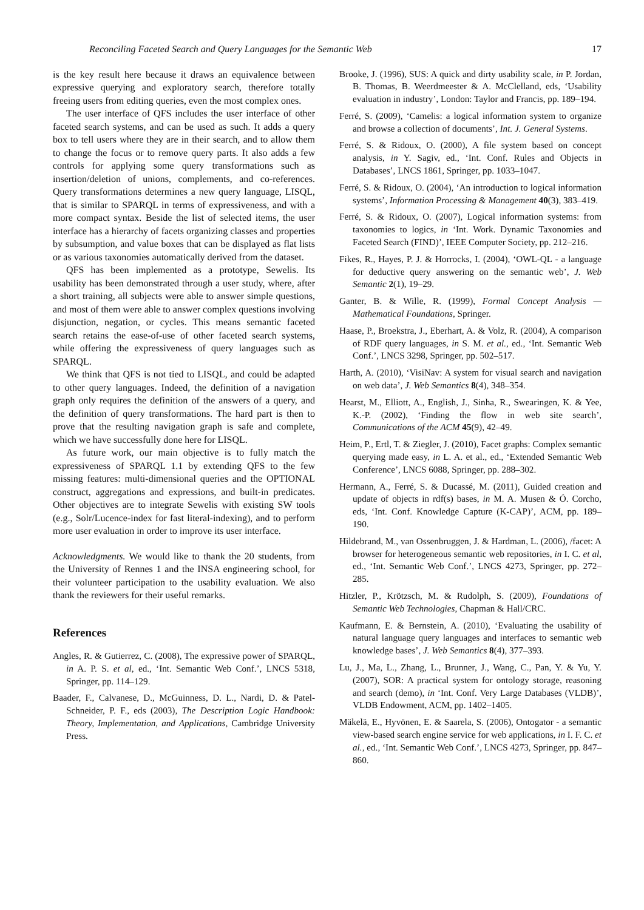Reconciling Faceted Search and Query Languages for the Semantic Web 17
is the key result here because it draws an equivalence between expressive querying and exploratory search, therefore totally freeing users from editing queries, even the most complex ones.
The user interface of QFS includes the user interface of other faceted search systems, and can be used as such. It adds a query box to tell users where they are in their search, and to allow them to change the focus or to remove query parts. It also adds a few controls for applying some query transformations such as insertion/deletion of unions, complements, and co-references. Query transformations determines a new query language, LISQL, that is similar to SPARQL in terms of expressiveness, and with a more compact syntax. Beside the list of selected items, the user interface has a hierarchy of facets organizing classes and properties by subsumption, and value boxes that can be displayed as flat lists or as various taxonomies automatically derived from the dataset.
QFS has been implemented as a prototype, Sewelis. Its usability has been demonstrated through a user study, where, after a short training, all subjects were able to answer simple questions, and most of them were able to answer complex questions involving disjunction, negation, or cycles. This means semantic faceted search retains the ease-of-use of other faceted search systems, while offering the expressiveness of query languages such as SPARQL.
We think that QFS is not tied to LISQL, and could be adapted to other query languages. Indeed, the definition of a navigation graph only requires the definition of the answers of a query, and the definition of query transformations. The hard part is then to prove that the resulting navigation graph is safe and complete, which we have successfully done here for LISQL.
As future work, our main objective is to fully match the expressiveness of SPARQL 1.1 by extending QFS to the few missing features: multi-dimensional queries and the OPTIONAL construct, aggregations and expressions, and built-in predicates. Other objectives are to integrate Sewelis with existing SW tools (e.g., Solr/Lucence-index for fast literal-indexing), and to perform more user evaluation in order to improve its user interface.
Acknowledgments. We would like to thank the 20 students, from the University of Rennes 1 and the INSA engineering school, for their volunteer participation to the usability evaluation. We also thank the reviewers for their useful remarks.
References
Angles, R. & Gutierrez, C. (2008), The expressive power of SPARQL, in A. P. S. et al, ed., ‘Int. Semantic Web Conf.’, LNCS 5318, Springer, pp. 114–129.
Baader, F., Calvanese, D., McGuinness, D. L., Nardi, D. & Patel-Schneider, P. F., eds (2003), The Description Logic Handbook: Theory, Implementation, and Applications, Cambridge University Press.
Brooke, J. (1996), SUS: A quick and dirty usability scale, in P. Jordan, B. Thomas, B. Weerdmeester & A. McClelland, eds, ‘Usability evaluation in industry’, London: Taylor and Francis, pp. 189–194.
Ferré, S. (2009), ‘Camelis: a logical information system to organize and browse a collection of documents’, Int. J. General Systems.
Ferré, S. & Ridoux, O. (2000), A file system based on concept analysis, in Y. Sagiv, ed., ‘Int. Conf. Rules and Objects in Databases’, LNCS 1861, Springer, pp. 1033–1047.
Ferré, S. & Ridoux, O. (2004), ‘An introduction to logical information systems’, Information Processing & Management 40(3), 383–419.
Ferré, S. & Ridoux, O. (2007), Logical information systems: from taxonomies to logics, in ‘Int. Work. Dynamic Taxonomies and Faceted Search (FIND)’, IEEE Computer Society, pp. 212–216.
Fikes, R., Hayes, P. J. & Horrocks, I. (2004), ‘OWL-QL - a language for deductive query answering on the semantic web’, J. Web Semantic 2(1), 19–29.
Ganter, B. & Wille, R. (1999), Formal Concept Analysis — Mathematical Foundations, Springer.
Haase, P., Broekstra, J., Eberhart, A. & Volz, R. (2004), A comparison of RDF query languages, in S. M. et al., ed., ‘Int. Semantic Web Conf.’, LNCS 3298, Springer, pp. 502–517.
Harth, A. (2010), ‘VisiNav: A system for visual search and navigation on web data’, J. Web Semantics 8(4), 348–354.
Hearst, M., Elliott, A., English, J., Sinha, R., Swearingen, K. & Yee, K.-P. (2002), ‘Finding the flow in web site search’, Communications of the ACM 45(9), 42–49.
Heim, P., Ertl, T. & Ziegler, J. (2010), Facet graphs: Complex semantic querying made easy, in L. A. et al., ed., ‘Extended Semantic Web Conference’, LNCS 6088, Springer, pp. 288–302.
Hermann, A., Ferré, S. & Ducassé, M. (2011), Guided creation and update of objects in rdf(s) bases, in M. A. Musen & Ó. Corcho, eds, ‘Int. Conf. Knowledge Capture (K-CAP)’, ACM, pp. 189–190.
Hildebrand, M., van Ossenbruggen, J. & Hardman, L. (2006), /facet: A browser for heterogeneous semantic web repositories, in I. C. et al, ed., ‘Int. Semantic Web Conf.’, LNCS 4273, Springer, pp. 272–285.
Hitzler, P., Krötzsch, M. & Rudolph, S. (2009), Foundations of Semantic Web Technologies, Chapman & Hall/CRC.
Kaufmann, E. & Bernstein, A. (2010), ‘Evaluating the usability of natural language query languages and interfaces to semantic web knowledge bases’, J. Web Semantics 8(4), 377–393.
Lu, J., Ma, L., Zhang, L., Brunner, J., Wang, C., Pan, Y. & Yu, Y. (2007), SOR: A practical system for ontology storage, reasoning and search (demo), in ‘Int. Conf. Very Large Databases (VLDB)’, VLDB Endowment, ACM, pp. 1402–1405.
Mäkelä, E., Hyvönen, E. & Saarela, S. (2006), Ontogator - a semantic view-based search engine service for web applications, in I. F. C. et al., ed., ‘Int. Semantic Web Conf.’, LNCS 4273, Springer, pp. 847–860.